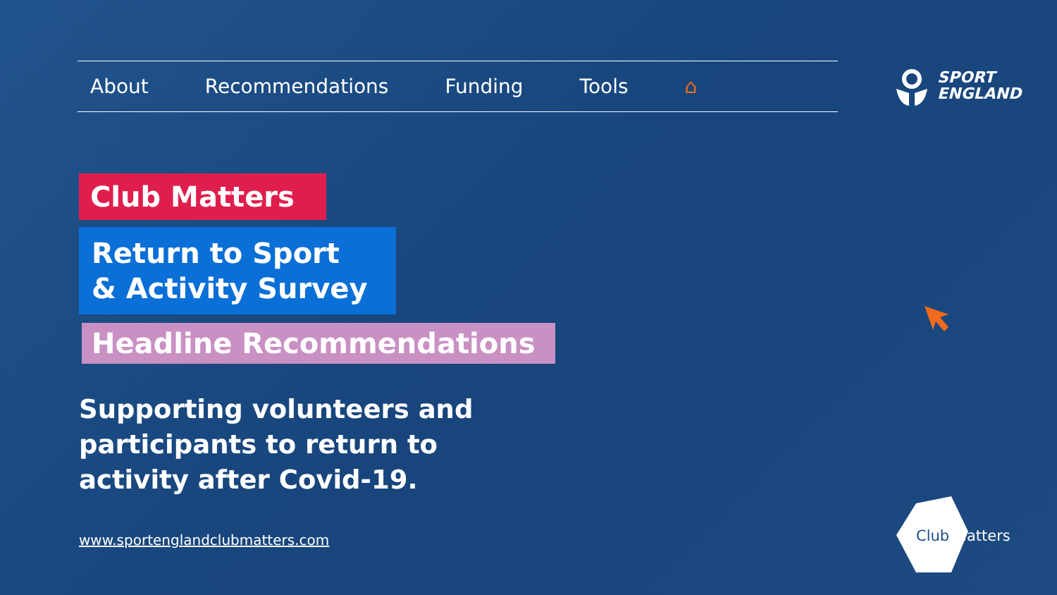About Recommendations Funding Tools ⌂
SPORT
ENGLAND
Club Matters
Return to Sport
& Activity Survey
Headline Recommendations
Supporting volunteers and
participants to return to
activity after Covid-19.
www.sportenglandclubmatters.com
Club Matters